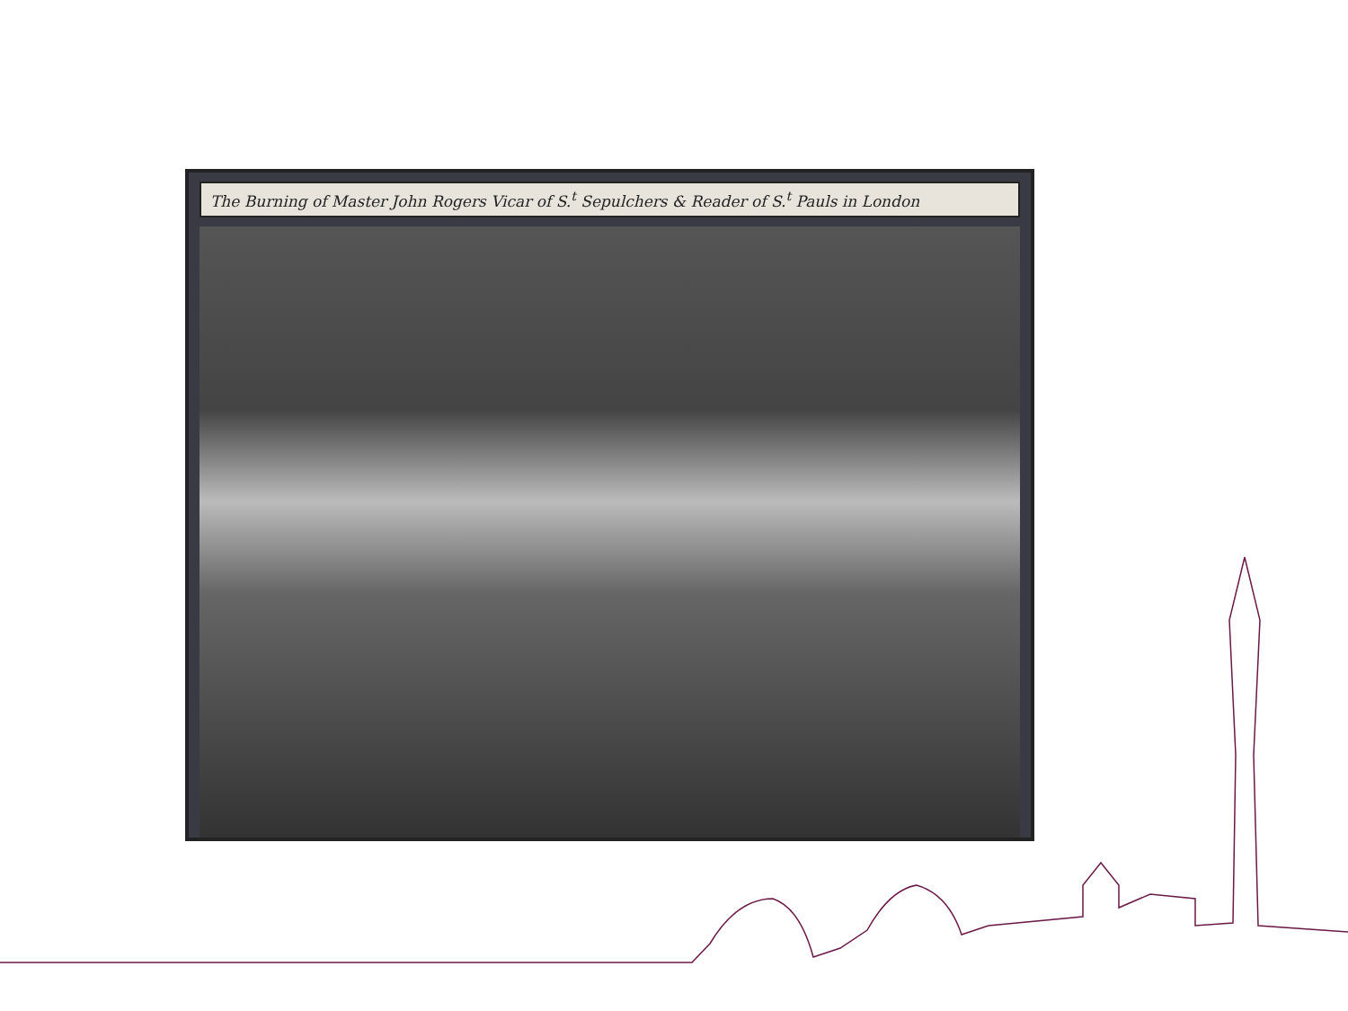The Burning of Master John Rogers Vicar of S.<sup>t</sup> Sepulchers & Reader of S.<sup>t</sup> Pauls in London